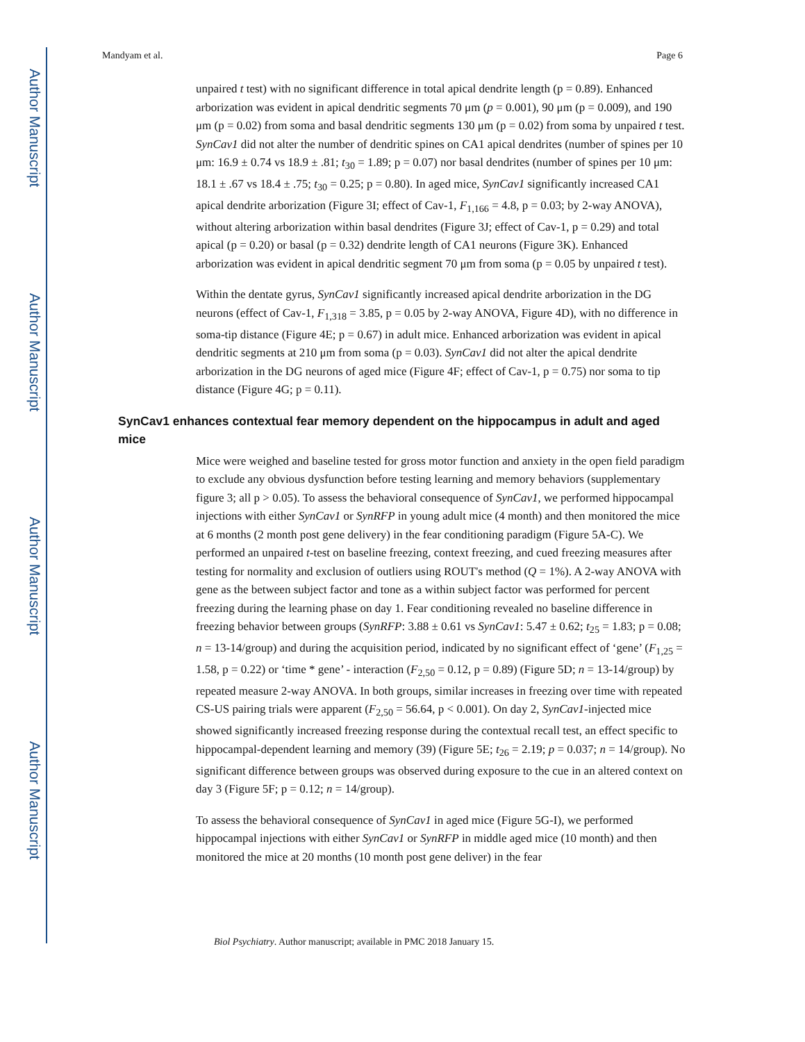Author Manuscript
Author Manuscript
Author Manuscript
Author Manuscript
Mandyam et al. Page 6
unpaired t test) with no significant difference in total apical dendrite length (p = 0.89). Enhanced arborization was evident in apical dendritic segments 70 μm (p = 0.001), 90 μm (p = 0.009), and 190 μm (p = 0.02) from soma and basal dendritic segments 130 μm (p = 0.02) from soma by unpaired t test. SynCav1 did not alter the number of dendritic spines on CA1 apical dendrites (number of spines per 10 μm: 16.9 ± 0.74 vs 18.9 ± .81; t<sub>30</sub> = 1.89; p = 0.07) nor basal dendrites (number of spines per 10 μm: 18.1 ± .67 vs 18.4 ± .75; t<sub>30</sub> = 0.25; p = 0.80). In aged mice, SynCav1 significantly increased CA1 apical dendrite arborization (Figure 3I; effect of Cav-1, F<sub>1,166</sub> = 4.8, p = 0.03; by 2-way ANOVA), without altering arborization within basal dendrites (Figure 3J; effect of Cav-1, p = 0.29) and total apical (p = 0.20) or basal (p = 0.32) dendrite length of CA1 neurons (Figure 3K). Enhanced arborization was evident in apical dendritic segment 70 μm from soma (p = 0.05 by unpaired t test).
Within the dentate gyrus, SynCav1 significantly increased apical dendrite arborization in the DG neurons (effect of Cav-1, F<sub>1,318</sub> = 3.85, p = 0.05 by 2-way ANOVA, Figure 4D), with no difference in soma-tip distance (Figure 4E; p = 0.67) in adult mice. Enhanced arborization was evident in apical dendritic segments at 210 μm from soma (p = 0.03). SynCav1 did not alter the apical dendrite arborization in the DG neurons of aged mice (Figure 4F; effect of Cav-1, p = 0.75) nor soma to tip distance (Figure 4G; p = 0.11).
SynCav1 enhances contextual fear memory dependent on the hippocampus in adult and aged mice
Mice were weighed and baseline tested for gross motor function and anxiety in the open field paradigm to exclude any obvious dysfunction before testing learning and memory behaviors (supplementary figure 3; all p > 0.05). To assess the behavioral consequence of SynCav1, we performed hippocampal injections with either SynCav1 or SynRFP in young adult mice (4 month) and then monitored the mice at 6 months (2 month post gene delivery) in the fear conditioning paradigm (Figure 5A-C). We performed an unpaired t-test on baseline freezing, context freezing, and cued freezing measures after testing for normality and exclusion of outliers using ROUT's method (Q = 1%). A 2-way ANOVA with gene as the between subject factor and tone as a within subject factor was performed for percent freezing during the learning phase on day 1. Fear conditioning revealed no baseline difference in freezing behavior between groups (SynRFP: 3.88 ± 0.61 vs SynCav1: 5.47 ± 0.62; t<sub>25</sub> = 1.83; p = 0.08; n = 13-14/group) and during the acquisition period, indicated by no significant effect of ‘gene’ (F<sub>1,25</sub> = 1.58, p = 0.22) or ‘time * gene’ - interaction (F<sub>2,50</sub> = 0.12, p = 0.89) (Figure 5D; n = 13-14/group) by repeated measure 2-way ANOVA. In both groups, similar increases in freezing over time with repeated CS-US pairing trials were apparent (F<sub>2,50</sub> = 56.64, p < 0.001). On day 2, SynCav1-injected mice showed significantly increased freezing response during the contextual recall test, an effect specific to hippocampal-dependent learning and memory (39) (Figure 5E; t<sub>26</sub> = 2.19; p = 0.037; n = 14/group). No significant difference between groups was observed during exposure to the cue in an altered context on day 3 (Figure 5F; p = 0.12; n = 14/group).
To assess the behavioral consequence of SynCav1 in aged mice (Figure 5G-I), we performed hippocampal injections with either SynCav1 or SynRFP in middle aged mice (10 month) and then monitored the mice at 20 months (10 month post gene deliver) in the fear
Biol Psychiatry. Author manuscript; available in PMC 2018 January 15.